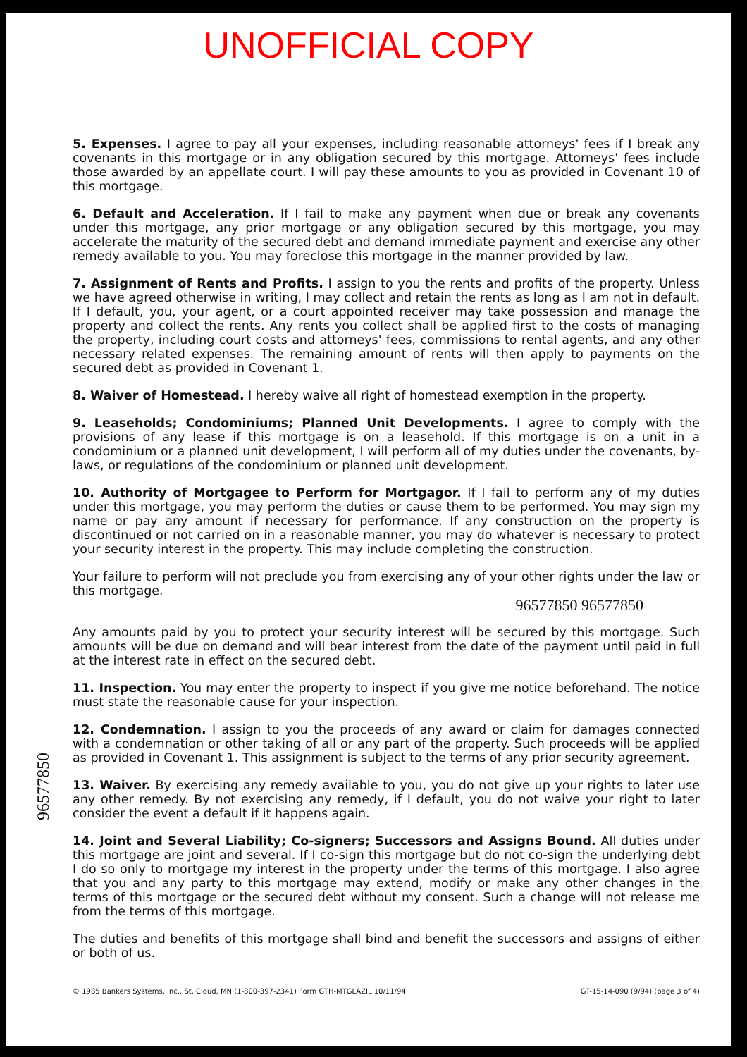UNOFFICIAL COPY
5. Expenses. I agree to pay all your expenses, including reasonable attorneys' fees if I break any covenants in this mortgage or in any obligation secured by this mortgage. Attorneys' fees include those awarded by an appellate court. I will pay these amounts to you as provided in Covenant 10 of this mortgage.
6. Default and Acceleration. If I fail to make any payment when due or break any covenants under this mortgage, any prior mortgage or any obligation secured by this mortgage, you may accelerate the maturity of the secured debt and demand immediate payment and exercise any other remedy available to you. You may foreclose this mortgage in the manner provided by law.
7. Assignment of Rents and Profits. I assign to you the rents and profits of the property. Unless we have agreed otherwise in writing, I may collect and retain the rents as long as I am not in default. If I default, you, your agent, or a court appointed receiver may take possession and manage the property and collect the rents. Any rents you collect shall be applied first to the costs of managing the property, including court costs and attorneys' fees, commissions to rental agents, and any other necessary related expenses. The remaining amount of rents will then apply to payments on the secured debt as provided in Covenant 1.
8. Waiver of Homestead. I hereby waive all right of homestead exemption in the property.
9. Leaseholds; Condominiums; Planned Unit Developments. I agree to comply with the provisions of any lease if this mortgage is on a leasehold. If this mortgage is on a unit in a condominium or a planned unit development, I will perform all of my duties under the covenants, by-laws, or regulations of the condominium or planned unit development.
10. Authority of Mortgagee to Perform for Mortgagor. If I fail to perform any of my duties under this mortgage, you may perform the duties or cause them to be performed. You may sign my name or pay any amount if necessary for performance. If any construction on the property is discontinued or not carried on in a reasonable manner, you may do whatever is necessary to protect your security interest in the property. This may include completing the construction.
Your failure to perform will not preclude you from exercising any of your other rights under the law or this mortgage.
96577850 96577850
Any amounts paid by you to protect your security interest will be secured by this mortgage. Such amounts will be due on demand and will bear interest from the date of the payment until paid in full at the interest rate in effect on the secured debt.
11. Inspection. You may enter the property to inspect if you give me notice beforehand. The notice must state the reasonable cause for your inspection.
12. Condemnation. I assign to you the proceeds of any award or claim for damages connected with a condemnation or other taking of all or any part of the property. Such proceeds will be applied as provided in Covenant 1. This assignment is subject to the terms of any prior security agreement.
13. Waiver. By exercising any remedy available to you, you do not give up your rights to later use any other remedy. By not exercising any remedy, if I default, you do not waive your right to later consider the event a default if it happens again.
14. Joint and Several Liability; Co-signers; Successors and Assigns Bound. All duties under this mortgage are joint and several. If I co-sign this mortgage but do not co-sign the underlying debt I do so only to mortgage my interest in the property under the terms of this mortgage. I also agree that you and any party to this mortgage may extend, modify or make any other changes in the terms of this mortgage or the secured debt without my consent. Such a change will not release me from the terms of this mortgage.
The duties and benefits of this mortgage shall bind and benefit the successors and assigns of either or both of us.
© 1985 Bankers Systems, Inc., St. Cloud, MN (1-800-397-2341) Form GTH-MTGLAZIL 10/11/94 GT-15-14-090 (9/94) (page 3 of 4)
96577850